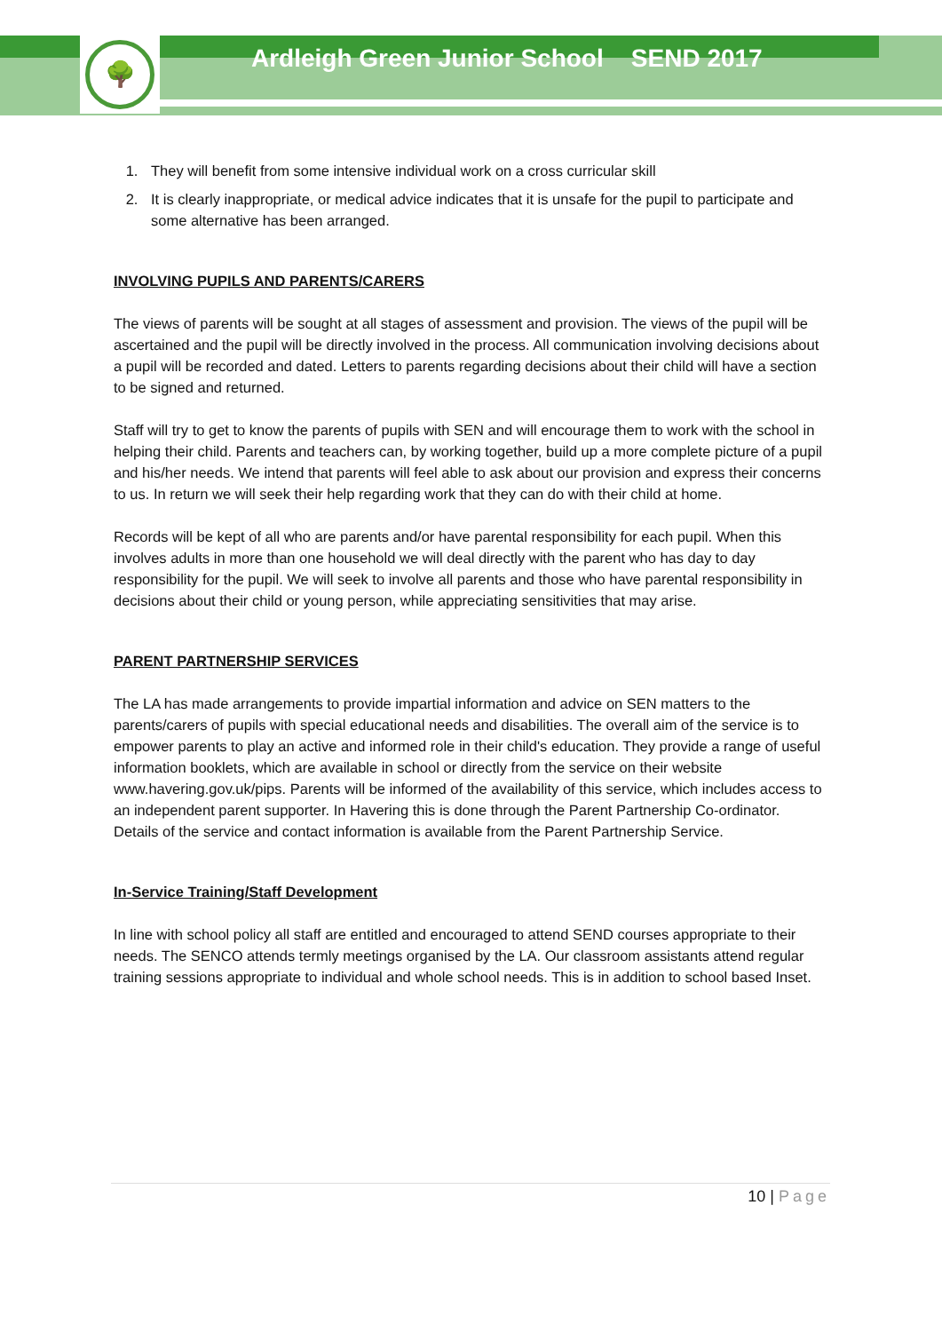🌳
Ardleigh Green Junior School SEND 2017
1. They will benefit from some intensive individual work on a cross curricular skill
2. It is clearly inappropriate, or medical advice indicates that it is unsafe for the pupil to participate and some alternative has been arranged.
INVOLVING PUPILS AND PARENTS/CARERS
The views of parents will be sought at all stages of assessment and provision. The views of the pupil will be ascertained and the pupil will be directly involved in the process. All communication involving decisions about a pupil will be recorded and dated. Letters to parents regarding decisions about their child will have a section to be signed and returned.
Staff will try to get to know the parents of pupils with SEN and will encourage them to work with the school in helping their child. Parents and teachers can, by working together, build up a more complete picture of a pupil and his/her needs. We intend that parents will feel able to ask about our provision and express their concerns to us. In return we will seek their help regarding work that they can do with their child at home.
Records will be kept of all who are parents and/or have parental responsibility for each pupil. When this involves adults in more than one household we will deal directly with the parent who has day to day responsibility for the pupil. We will seek to involve all parents and those who have parental responsibility in decisions about their child or young person, while appreciating sensitivities that may arise.
PARENT PARTNERSHIP SERVICES
The LA has made arrangements to provide impartial information and advice on SEN matters to the parents/carers of pupils with special educational needs and disabilities. The overall aim of the service is to empower parents to play an active and informed role in their child's education. They provide a range of useful information booklets, which are available in school or directly from the service on their website www.havering.gov.uk/pips. Parents will be informed of the availability of this service, which includes access to an independent parent supporter. In Havering this is done through the Parent Partnership Co-ordinator. Details of the service and contact information is available from the Parent Partnership Service.
In-Service Training/Staff Development
In line with school policy all staff are entitled and encouraged to attend SEND courses appropriate to their needs. The SENCO attends termly meetings organised by the LA. Our classroom assistants attend regular training sessions appropriate to individual and whole school needs. This is in addition to school based Inset.
10 | Page